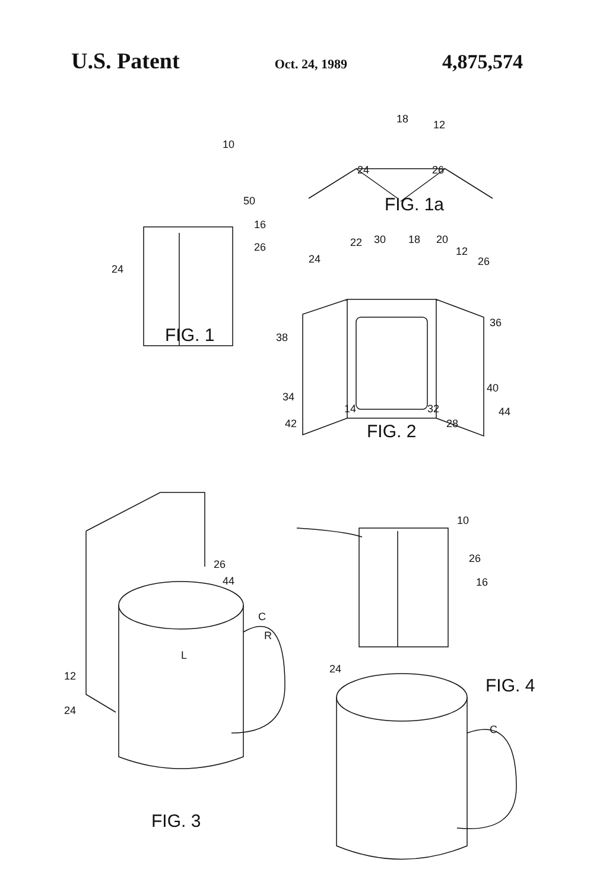U.S. Patent Oct. 24, 1989 4,875,574
10
50
16
26
24
FIG. 1
18
12
24
26
FIG. 1a
22
30
18
20
12
24
26
36
38
34
14
32
28
40
44
42
FIG. 2
26
44
C
R
L
12
24
FIG. 3
10
26
16
24
FIG. 4
C